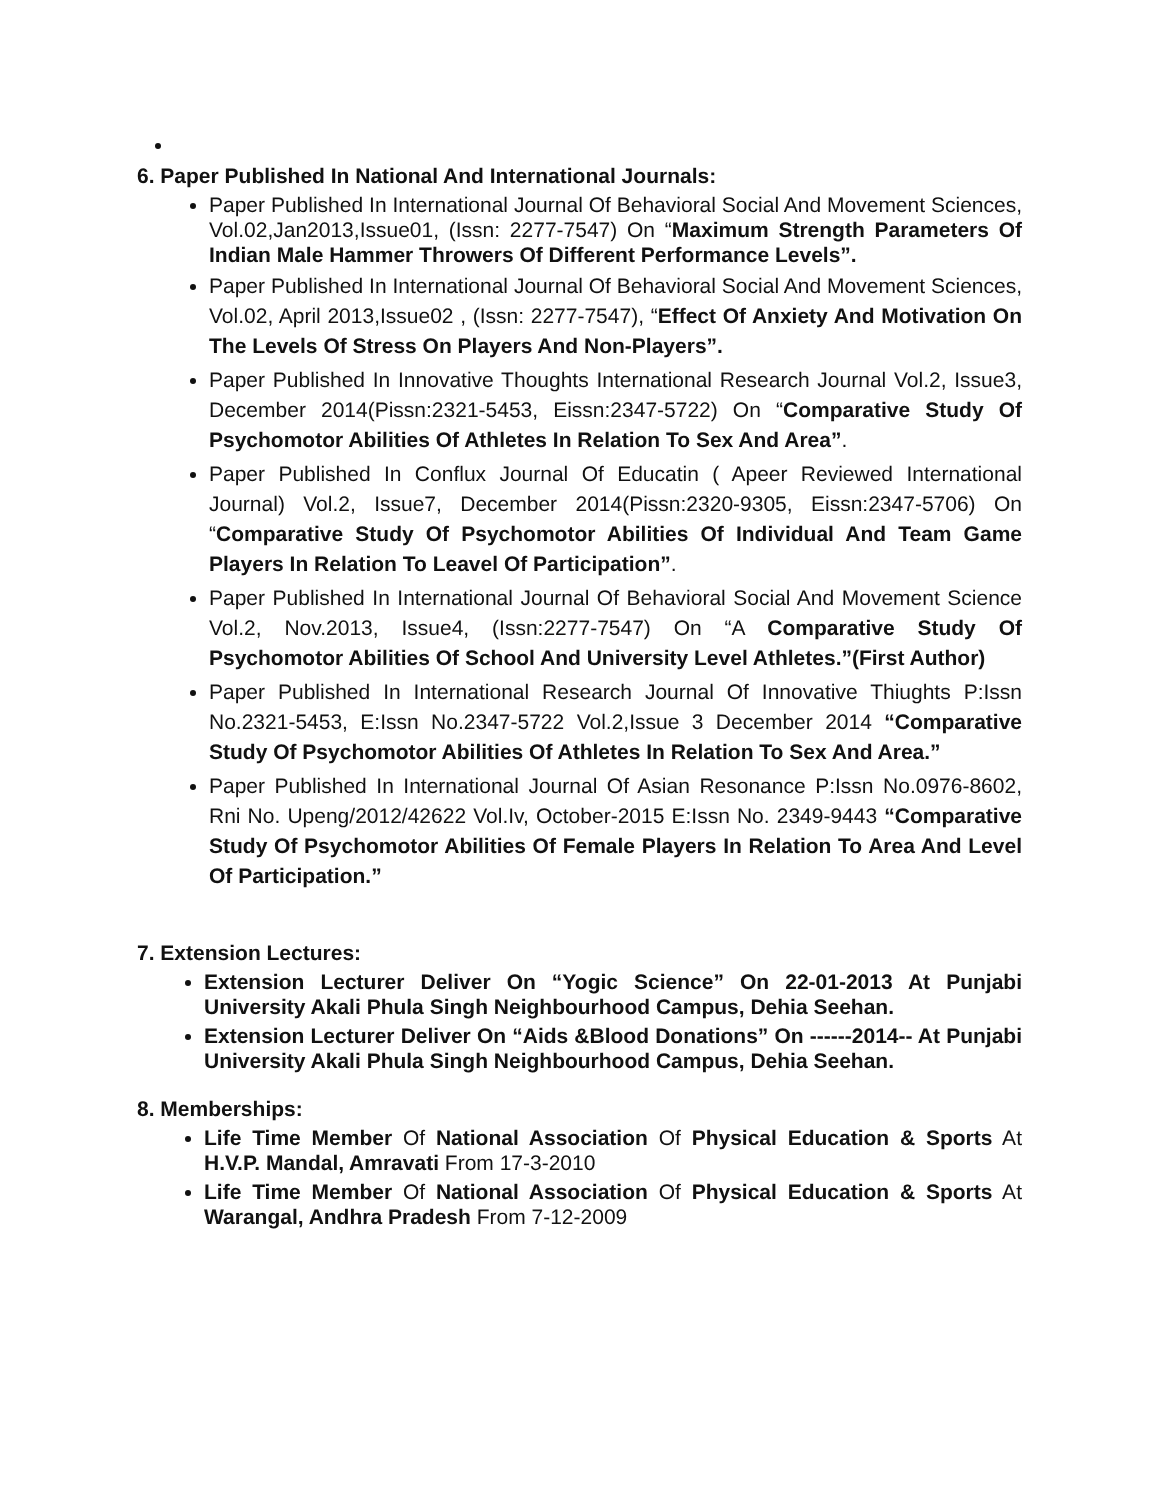6. Paper Published In National And International Journals:
Paper Published In International Journal Of Behavioral Social And Movement Sciences, Vol.02,Jan2013,Issue01, (Issn: 2277-7547) On “Maximum Strength Parameters Of Indian Male Hammer Throwers Of Different Performance Levels”.
Paper Published In International Journal Of Behavioral Social And Movement Sciences, Vol.02, April 2013,Issue02 , (Issn: 2277-7547), “Effect Of Anxiety And Motivation On The Levels Of Stress On Players And Non-Players”.
Paper Published In Innovative Thoughts International Research Journal Vol.2, Issue3, December 2014(Pissn:2321-5453, Eissn:2347-5722) On “Comparative Study Of Psychomotor Abilities Of Athletes In Relation To Sex And Area”.
Paper Published In Conflux Journal Of Educatin ( Apeer Reviewed International Journal) Vol.2, Issue7, December 2014(Pissn:2320-9305, Eissn:2347-5706) On “Comparative Study Of Psychomotor Abilities Of Individual And Team Game Players In Relation To Leavel Of Participation”.
Paper Published In International Journal Of Behavioral Social And Movement Science Vol.2, Nov.2013, Issue4, (Issn:2277-7547) On “A Comparative Study Of Psychomotor Abilities Of School And University Level Athletes.”(First Author)
Paper Published In International Research Journal Of Innovative Thiughts P:Issn No.2321-5453, E:Issn No.2347-5722 Vol.2,Issue 3 December 2014 “Comparative Study Of Psychomotor Abilities Of Athletes In Relation To Sex And Area.”
Paper Published In International Journal Of Asian Resonance P:Issn No.0976-8602, Rni No. Upeng/2012/42622 Vol.Iv, October-2015 E:Issn No. 2349-9443 “Comparative Study Of Psychomotor Abilities Of Female Players In Relation To Area And Level Of Participation.”
7. Extension Lectures:
Extension Lecturer Deliver On “Yogic Science” On 22-01-2013 At Punjabi University Akali Phula Singh Neighbourhood Campus, Dehia Seehan.
Extension Lecturer Deliver On “Aids &Blood Donations” On ------2014-- At Punjabi University Akali Phula Singh Neighbourhood Campus, Dehia Seehan.
8. Memberships:
Life Time Member Of National Association Of Physical Education & Sports At H.V.P. Mandal, Amravati From 17-3-2010
Life Time Member Of National Association Of Physical Education & Sports At Warangal, Andhra Pradesh From 7-12-2009